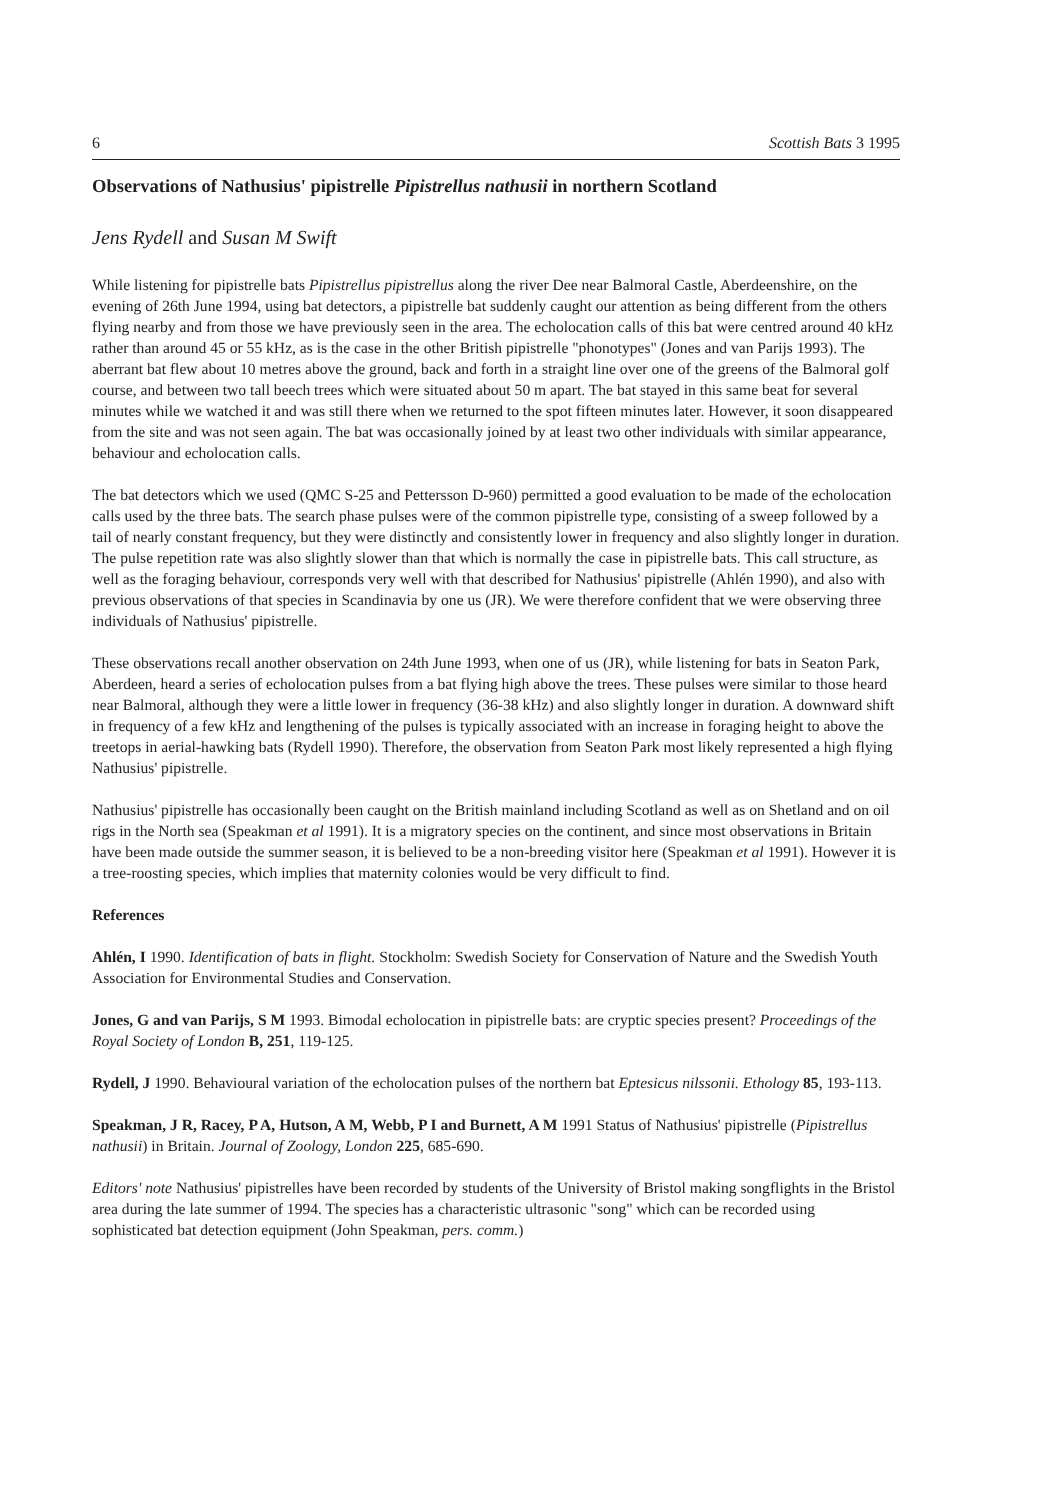6 Scottish Bats 3 1995
Observations of Nathusius' pipistrelle Pipistrellus nathusii in northern Scotland
Jens Rydell and Susan M Swift
While listening for pipistrelle bats Pipistrellus pipistrellus along the river Dee near Balmoral Castle, Aberdeenshire, on the evening of 26th June 1994, using bat detectors, a pipistrelle bat suddenly caught our attention as being different from the others flying nearby and from those we have previously seen in the area. The echolocation calls of this bat were centred around 40 kHz rather than around 45 or 55 kHz, as is the case in the other British pipistrelle "phonotypes" (Jones and van Parijs 1993). The aberrant bat flew about 10 metres above the ground, back and forth in a straight line over one of the greens of the Balmoral golf course, and between two tall beech trees which were situated about 50 m apart. The bat stayed in this same beat for several minutes while we watched it and was still there when we returned to the spot fifteen minutes later. However, it soon disappeared from the site and was not seen again. The bat was occasionally joined by at least two other individuals with similar appearance, behaviour and echolocation calls.
The bat detectors which we used (QMC S-25 and Pettersson D-960) permitted a good evaluation to be made of the echolocation calls used by the three bats. The search phase pulses were of the common pipistrelle type, consisting of a sweep followed by a tail of nearly constant frequency, but they were distinctly and consistently lower in frequency and also slightly longer in duration. The pulse repetition rate was also slightly slower than that which is normally the case in pipistrelle bats. This call structure, as well as the foraging behaviour, corresponds very well with that described for Nathusius' pipistrelle (Ahlén 1990), and also with previous observations of that species in Scandinavia by one us (JR). We were therefore confident that we were observing three individuals of Nathusius' pipistrelle.
These observations recall another observation on 24th June 1993, when one of us (JR), while listening for bats in Seaton Park, Aberdeen, heard a series of echolocation pulses from a bat flying high above the trees. These pulses were similar to those heard near Balmoral, although they were a little lower in frequency (36-38 kHz) and also slightly longer in duration. A downward shift in frequency of a few kHz and lengthening of the pulses is typically associated with an increase in foraging height to above the treetops in aerial-hawking bats (Rydell 1990). Therefore, the observation from Seaton Park most likely represented a high flying Nathusius' pipistrelle.
Nathusius' pipistrelle has occasionally been caught on the British mainland including Scotland as well as on Shetland and on oil rigs in the North sea (Speakman et al 1991). It is a migratory species on the continent, and since most observations in Britain have been made outside the summer season, it is believed to be a non-breeding visitor here (Speakman et al 1991). However it is a tree-roosting species, which implies that maternity colonies would be very difficult to find.
References
Ahlén, I 1990. Identification of bats in flight. Stockholm: Swedish Society for Conservation of Nature and the Swedish Youth Association for Environmental Studies and Conservation.
Jones, G and van Parijs, S M 1993. Bimodal echolocation in pipistrelle bats: are cryptic species present? Proceedings of the Royal Society of London B, 251, 119-125.
Rydell, J 1990. Behavioural variation of the echolocation pulses of the northern bat Eptesicus nilssonii. Ethology 85, 193-113.
Speakman, J R, Racey, P A, Hutson, A M, Webb, P I and Burnett, A M 1991 Status of Nathusius' pipistrelle (Pipistrellus nathusii) in Britain. Journal of Zoology, London 225, 685-690.
Editors' note Nathusius' pipistrelles have been recorded by students of the University of Bristol making songflights in the Bristol area during the late summer of 1994. The species has a characteristic ultrasonic "song" which can be recorded using sophisticated bat detection equipment (John Speakman, pers. comm.)